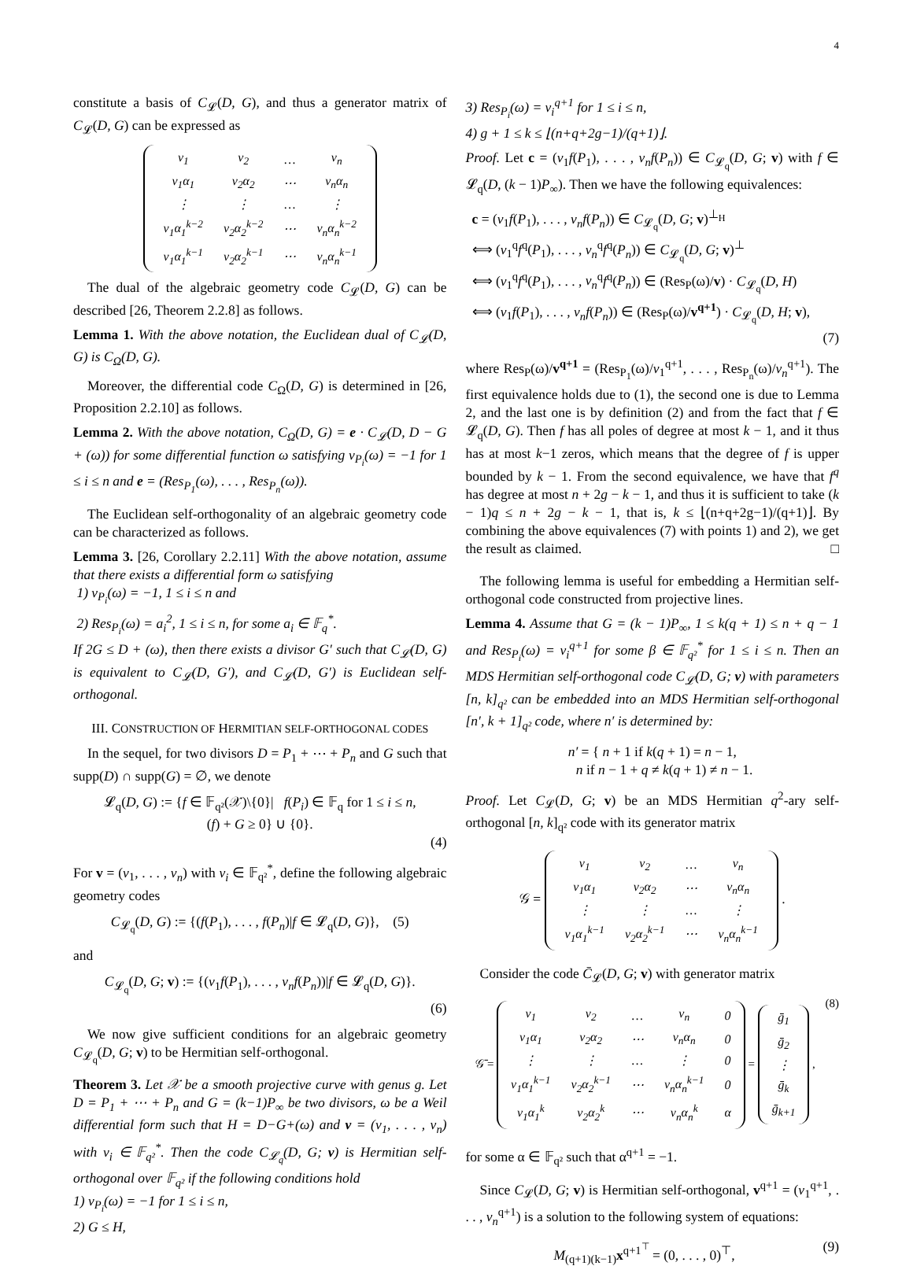4
constitute a basis of C<sub>𝓛</sub>(D, G), and thus a generator matrix of C<sub>𝓛</sub>(D, G) can be expressed as
| v<sub>1</sub> | v<sub>2</sub> | … | v<sub>n</sub> |
| v<sub>1</sub>α<sub>1</sub> | v<sub>2</sub>α<sub>2</sub> | ⋯ | v<sub>n</sub>α<sub>n</sub> |
| ⋮ | ⋮ | … | ⋮ |
| v<sub>1</sub>α<sub>1</sub><sup>k−2</sup> | v<sub>2</sub>α<sub>2</sub><sup>k−2</sup> | ⋯ | v<sub>n</sub>α<sub>n</sub><sup>k−2</sup> |
| v<sub>1</sub>α<sub>1</sub><sup>k−1</sup> | v<sub>2</sub>α<sub>2</sub><sup>k−1</sup> | ⋯ | v<sub>n</sub>α<sub>n</sub><sup>k−1</sup> |
The dual of the algebraic geometry code C<sub>𝓛</sub>(D, G) can be described [26, Theorem 2.2.8] as follows.
Lemma 1. With the above notation, the Euclidean dual of C<sub>𝓛</sub>(D, G) is C<sub>Ω</sub>(D, G).
Moreover, the differential code C<sub>Ω</sub>(D, G) is determined in [26, Proposition 2.2.10] as follows.
Lemma 2. With the above notation, C<sub>Ω</sub>(D, G) = e · C<sub>𝓛</sub>(D, D − G + (ω)) for some differential function ω satisfying v<sub>P<sub>i</sub></sub>(ω) = −1 for 1 ≤ i ≤ n and e = (Res<sub>P<sub>1</sub></sub>(ω), . . . , Res<sub>P<sub>n</sub></sub>(ω)).
The Euclidean self-orthogonality of an algebraic geometry code can be characterized as follows.
Lemma 3. [26, Corollary 2.2.11] With the above notation, assume that there exists a differential form ω satisfying
1) v<sub>P<sub>i</sub></sub>(ω) = −1, 1 ≤ i ≤ n and
2) Res<sub>P<sub>i</sub></sub>(ω) = a<sub>i</sub><sup>2</sup>, 1 ≤ i ≤ n, for some a<sub>i</sub> ∈ 𝔽<sub>q</sub><sup>*</sup>.
If 2G ≤ D + (ω), then there exists a divisor G′ such that C<sub>𝓛</sub>(D, G) is equivalent to C<sub>𝓛</sub>(D, G′), and C<sub>𝓛</sub>(D, G′) is Euclidean self-orthogonal.
III. CONSTRUCTION OF HERMITIAN SELF-ORTHOGONAL CODES
In the sequel, for two divisors D = P<sub>1</sub> + ⋯ + P<sub>n</sub> and G such that supp(D) ∩ supp(G) = ∅, we denote
𝓛<sub>q</sub>(D, G) := {f ∈ 𝔽<sub>q²</sub>(𝒳)\{0}| f(P<sub>i</sub>) ∈ 𝔽<sub>q</sub> for 1 ≤ i ≤ n,
(f) + G ≥ 0} ∪ {0}.
(4)
For v = (v<sub>1</sub>, . . . , v<sub>n</sub>) with v<sub>i</sub> ∈ 𝔽<sub>q²</sub><sup>*</sup>, define the following algebraic geometry codes
C<sub>𝓛<sub>q</sub></sub>(D, G) := {(f(P<sub>1</sub>), . . . , f(P<sub>n</sub>)|f ∈ 𝓛<sub>q</sub>(D, G)}, (5)
and
C<sub>𝓛<sub>q</sub></sub>(D, G; v) := {(v<sub>1</sub>f(P<sub>1</sub>), . . . , v<sub>n</sub>f(P<sub>n</sub>))|f ∈ 𝓛<sub>q</sub>(D, G)}.
(6)
We now give sufficient conditions for an algebraic geometry C<sub>𝓛<sub>q</sub></sub>(D, G; v) to be Hermitian self-orthogonal.
Theorem 3. Let 𝒳 be a smooth projective curve with genus g. Let D = P<sub>1</sub> + ⋯ + P<sub>n</sub> and G = (k−1)P<sub>∞</sub> be two divisors, ω be a Weil differential form such that H = D−G+(ω) and v = (v<sub>1</sub>, . . . , v<sub>n</sub>) with v<sub>i</sub> ∈ 𝔽<sub>q²</sub><sup>*</sup>. Then the code C<sub>𝓛<sub>q</sub></sub>(D, G; v) is Hermitian self-orthogonal over 𝔽<sub>q²</sub> if the following conditions hold
1) v<sub>P<sub>i</sub></sub>(ω) = −1 for 1 ≤ i ≤ n,
2) G ≤ H,
3) Res<sub>P<sub>i</sub></sub>(ω) = v<sub>i</sub><sup>q+1</sup> for 1 ≤ i ≤ n,
4) g + 1 ≤ k ≤ ⌊(n+q+2g−1)/(q+1)⌋.
Proof. Let c = (v<sub>1</sub>f(P<sub>1</sub>), . . . , v<sub>n</sub>f(P<sub>n</sub>)) ∈ C<sub>𝓛<sub>q</sub></sub>(D, G; v) with f ∈ 𝓛<sub>q</sub>(D, (k − 1)P<sub>∞</sub>). Then we have the following equivalences:
c = (v<sub>1</sub>f(P<sub>1</sub>), . . . , v<sub>n</sub>f(P<sub>n</sub>)) ∈ C<sub>𝓛<sub>q</sub></sub>(D, G; v)<sup>⊥<sub>H</sub></sup>
⟺ (v<sub>1</sub><sup>q</sup>f<sup>q</sup>(P<sub>1</sub>), . . . , v<sub>n</sub><sup>q</sup>f<sup>q</sup>(P<sub>n</sub>)) ∈ C<sub>𝓛<sub>q</sub></sub>(D, G; v)<sup>⊥</sup>
⟺ (v<sub>1</sub><sup>q</sup>f<sup>q</sup>(P<sub>1</sub>), . . . , v<sub>n</sub><sup>q</sup>f<sup>q</sup>(P<sub>n</sub>)) ∈ (Res<sub>P</sub>(ω)/v) · C<sub>𝓛<sub>q</sub></sub>(D, H)
⟺ (v<sub>1</sub>f(P<sub>1</sub>), . . . , v<sub>n</sub>f(P<sub>n</sub>)) ∈ (Res<sub>P</sub>(ω)/v<sup>q+1</sup>) · C<sub>𝓛<sub>q</sub></sub>(D, H; v),
(7)
where Res<sub>P</sub>(ω)/v<sup>q+1</sup> = (Res<sub>P<sub>1</sub></sub>(ω)/v<sub>1</sub><sup>q+1</sup>, . . . , Res<sub>P<sub>n</sub></sub>(ω)/v<sub>n</sub><sup>q+1</sup>). The first equivalence holds due to (1), the second one is due to Lemma 2, and the last one is by definition (2) and from the fact that f ∈ 𝓛<sub>q</sub>(D, G). Then f has all poles of degree at most k − 1, and it thus has at most k−1 zeros, which means that the degree of f is upper bounded by k − 1. From the second equivalence, we have that f<sup>q</sup> has degree at most n + 2g − k − 1, and thus it is sufficient to take (k − 1)q ≤ n + 2g − k − 1, that is, k ≤ ⌊(n+q+2g−1)/(q+1)⌋. By combining the above equivalences (7) with points 1) and 2), we get the result as claimed. □
The following lemma is useful for embedding a Hermitian self-orthogonal code constructed from projective lines.
Lemma 4. Assume that G = (k − 1)P<sub>∞</sub>, 1 ≤ k(q + 1) ≤ n + q − 1 and Res<sub>P<sub>i</sub></sub>(ω) = v<sub>i</sub><sup>q+1</sup> for some β ∈ 𝔽<sub>q²</sub><sup>*</sup> for 1 ≤ i ≤ n. Then an MDS Hermitian self-orthogonal code C<sub>𝓛</sub>(D, G; v) with parameters [n, k]<sub>q²</sub> can be embedded into an MDS Hermitian self-orthogonal [n′, k + 1]<sub>q²</sub> code, where n′ is determined by:
n′ = { n + 1 if k(q + 1) = n − 1,
n if n − 1 + q ≠ k(q + 1) ≠ n − 1.
Proof. Let C<sub>𝓛</sub>(D, G; v) be an MDS Hermitian q<sup>2</sup>-ary self-orthogonal [n, k]<sub>q²</sub> code with its generator matrix
𝒢 =
| v<sub>1</sub> | v<sub>2</sub> | … | v<sub>n</sub> |
| v<sub>1</sub>α<sub>1</sub> | v<sub>2</sub>α<sub>2</sub> | ⋯ | v<sub>n</sub>α<sub>n</sub> |
| ⋮ | ⋮ | … | ⋮ |
| v<sub>1</sub>α<sub>1</sub><sup>k−1</sup> | v<sub>2</sub>α<sub>2</sub><sup>k−1</sup> | ⋯ | v<sub>n</sub>α<sub>n</sub><sup>k−1</sup> |
.
Consider the code C̄<sub>𝓛</sub>(D, G; v) with generator matrix
𝒢̄ =
| v<sub>1</sub> | v<sub>2</sub> | … | v<sub>n</sub> | 0 |
| v<sub>1</sub>α<sub>1</sub> | v<sub>2</sub>α<sub>2</sub> | ⋯ | v<sub>n</sub>α<sub>n</sub> | 0 |
| ⋮ | ⋮ | … | ⋮ | 0 |
| v<sub>1</sub>α<sub>1</sub><sup>k−1</sup> | v<sub>2</sub>α<sub>2</sub><sup>k−1</sup> | ⋯ | v<sub>n</sub>α<sub>n</sub><sup>k−1</sup> | 0 |
| v<sub>1</sub>α<sub>1</sub><sup>k</sup> | v<sub>2</sub>α<sub>2</sub><sup>k</sup> | ⋯ | v<sub>n</sub>α<sub>n</sub><sup>k</sup> | α |
=
| ḡ<sub>1</sub> |
| ḡ<sub>2</sub> |
| ⋮ |
| ḡ<sub>k</sub> |
| ḡ<sub>k+1</sub> |
, (8)
for some α ∈ 𝔽<sub>q²</sub> such that α<sup>q+1</sup> = −1.
Since C<sub>𝓛</sub>(D, G; v) is Hermitian self-orthogonal, v<sup>q+1</sup> = (v<sub>1</sub><sup>q+1</sup>, . . . , v<sub>n</sub><sup>q+1</sup>) is a solution to the following system of equations:
M<sub>(q+1)(k−1)</sub>x<sup>q+1<sup>⊤</sup></sup> = (0, . . . , 0)<sup>⊤</sup>, (9)